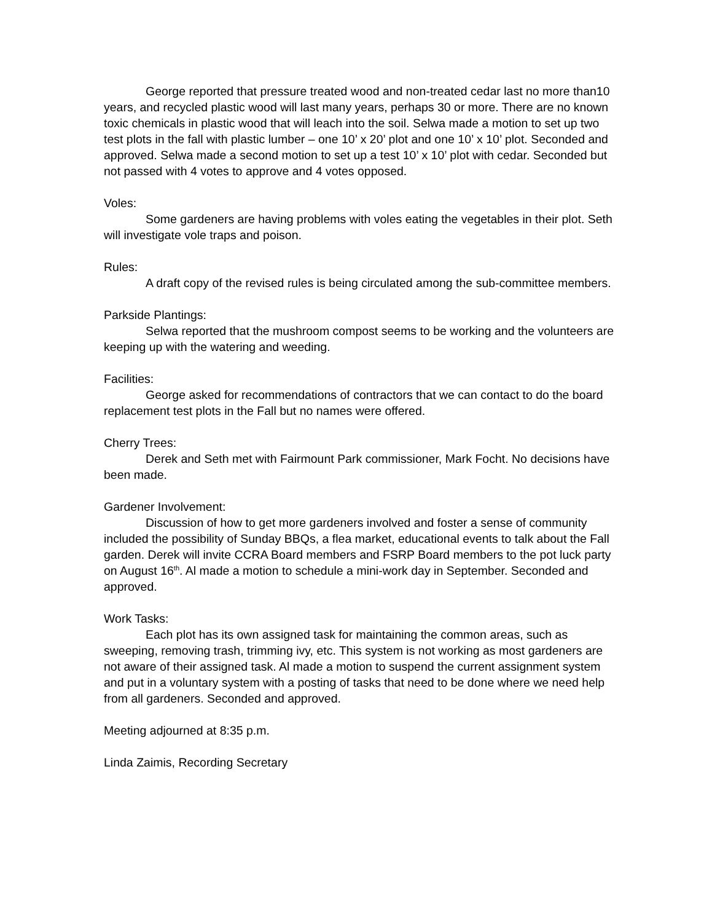George reported that pressure treated wood and non-treated cedar last no more than10 years, and recycled plastic wood will last many years, perhaps 30 or more. There are no known toxic chemicals in plastic wood that will leach into the soil. Selwa made a motion to set up two test plots in the fall with plastic lumber – one 10’ x 20’ plot and one 10’ x 10’ plot. Seconded and approved. Selwa made a second motion to set up a test 10’ x 10’ plot with cedar. Seconded but not passed with 4 votes to approve and 4 votes opposed.
Voles:
Some gardeners are having problems with voles eating the vegetables in their plot. Seth will investigate vole traps and poison.
Rules:
A draft copy of the revised rules is being circulated among the sub-committee members.
Parkside Plantings:
Selwa reported that the mushroom compost seems to be working and the volunteers are keeping up with the watering and weeding.
Facilities:
George asked for recommendations of contractors that we can contact to do the board replacement test plots in the Fall but no names were offered.
Cherry Trees:
Derek and Seth met with Fairmount Park commissioner, Mark Focht. No decisions have been made.
Gardener Involvement:
Discussion of how to get more gardeners involved and foster a sense of community included the possibility of Sunday BBQs, a flea market, educational events to talk about the Fall garden. Derek will invite CCRA Board members and FSRP Board members to the pot luck party on August 16<sup>th</sup>. Al made a motion to schedule a mini-work day in September. Seconded and approved.
Work Tasks:
Each plot has its own assigned task for maintaining the common areas, such as sweeping, removing trash, trimming ivy, etc. This system is not working as most gardeners are not aware of their assigned task. Al made a motion to suspend the current assignment system and put in a voluntary system with a posting of tasks that need to be done where we need help from all gardeners. Seconded and approved.
Meeting adjourned at 8:35 p.m.
Linda Zaimis, Recording Secretary